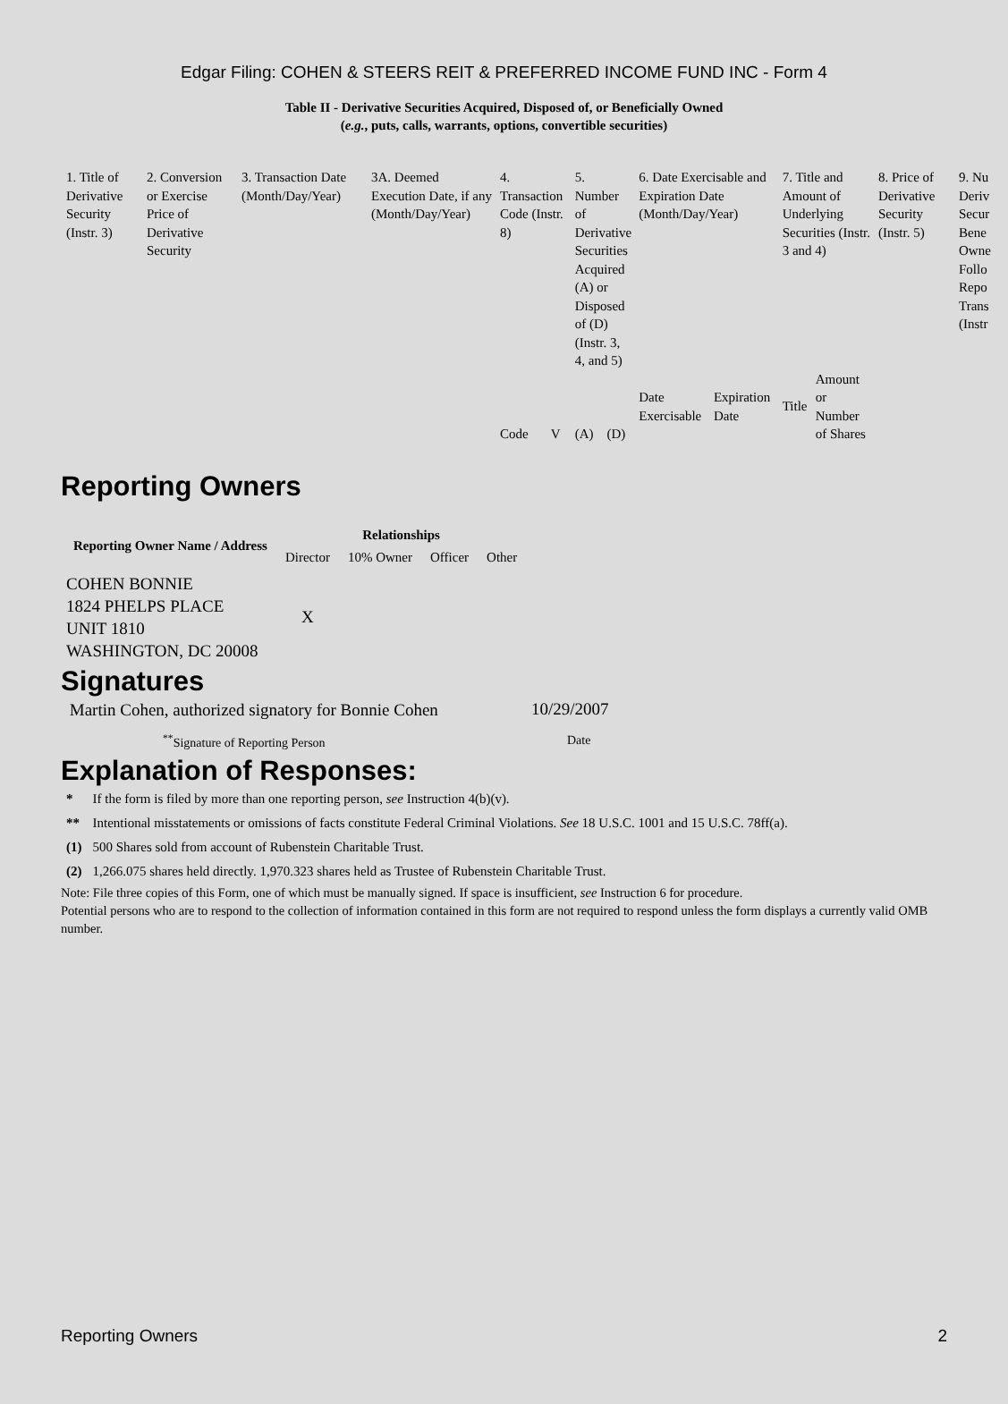Edgar Filing: COHEN & STEERS REIT & PREFERRED INCOME FUND INC - Form 4
Table II - Derivative Securities Acquired, Disposed of, or Beneficially Owned
(e.g., puts, calls, warrants, options, convertible securities)
| 1. Title of Derivative Security (Instr. 3) | 2. Conversion or Exercise Price of Derivative Security | 3. Transaction Date (Month/Day/Year) | 3A. Deemed Execution Date, if any (Month/Day/Year) | 4. Transaction Code (Instr. 8) | | 5. Number of Derivative Securities Acquired (A) or Disposed of (D) (Instr. 3, 4, and 5) | | 6. Date Exercisable and Expiration Date (Month/Day/Year) | | 7. Title and Amount of Underlying Securities (Instr. 3 and 4) | | 8. Price of Derivative Security (Instr. 5) | 9. Nu Deriv Secur Bene Owne Follo Repo Trans (Instr |
| | | | | Code | V | (A) | (D) | Date Exercisable | Expiration Date | Title | Amount or Number of Shares | | |
Reporting Owners
| Reporting Owner Name / Address | Relationships | | | |
| --- | --- | --- | --- | --- |
| | Director | 10% Owner | Officer | Other |
| COHEN BONNIE 1824 PHELPS PLACE UNIT 1810 WASHINGTON, DC 20008 | X | | | |
Signatures
| Martin Cohen, authorized signatory for Bonnie Cohen | 10/29/2007 |
| <sup>**</sup> Signature of Reporting Person | Date |
Explanation of Responses:
| * | If the form is filed by more than one reporting person, see Instruction 4(b)(v). |
| ** | Intentional misstatements or omissions of facts constitute Federal Criminal Violations. See 18 U.S.C. 1001 and 15 U.S.C. 78ff(a). |
| (1) | 500 Shares sold from account of Rubenstein Charitable Trust. |
| (2) | 1,266.075 shares held directly. 1,970.323 shares held as Trustee of Rubenstein Charitable Trust. |
Note: File three copies of this Form, one of which must be manually signed. If space is insufficient, see Instruction 6 for procedure.
Potential persons who are to respond to the collection of information contained in this form are not required to respond unless the form displays a currently valid OMB number.
Reporting Owners 2